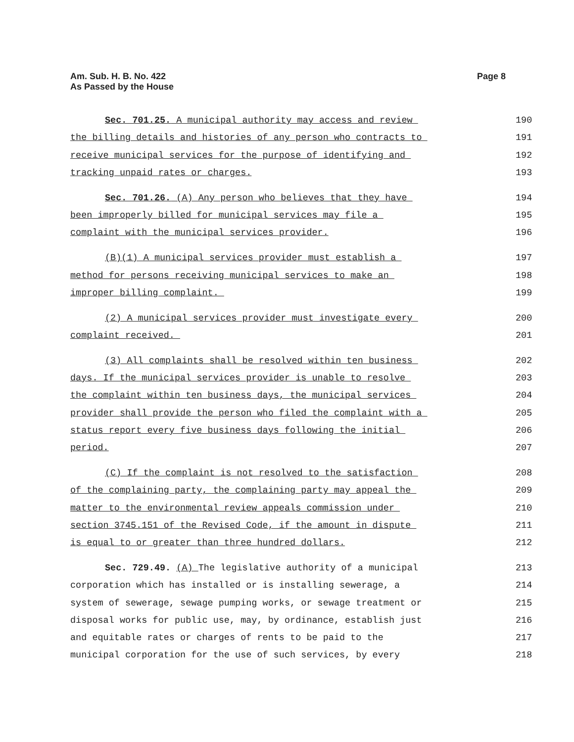Am. Sub. H. B. No. 422
As Passed by the House
Page 8
Sec. 701.25. A municipal authority may access and review 190
the billing details and histories of any person who contracts to 191
receive municipal services for the purpose of identifying and 192
tracking unpaid rates or charges. 193
Sec. 701.26. (A) Any person who believes that they have 194
been improperly billed for municipal services may file a 195
complaint with the municipal services provider. 196
(B)(1) A municipal services provider must establish a 197
method for persons receiving municipal services to make an 198
improper billing complaint. 199
(2) A municipal services provider must investigate every 200
complaint received. 201
(3) All complaints shall be resolved within ten business 202
days. If the municipal services provider is unable to resolve 203
the complaint within ten business days, the municipal services 204
provider shall provide the person who filed the complaint with a 205
status report every five business days following the initial 206
period. 207
(C) If the complaint is not resolved to the satisfaction 208
of the complaining party, the complaining party may appeal the 209
matter to the environmental review appeals commission under 210
section 3745.151 of the Revised Code, if the amount in dispute 211
is equal to or greater than three hundred dollars. 212
Sec. 729.49. (A) The legislative authority of a municipal 213
corporation which has installed or is installing sewerage, a 214
system of sewerage, sewage pumping works, or sewage treatment or 215
disposal works for public use, may, by ordinance, establish just 216
and equitable rates or charges of rents to be paid to the 217
municipal corporation for the use of such services, by every 218